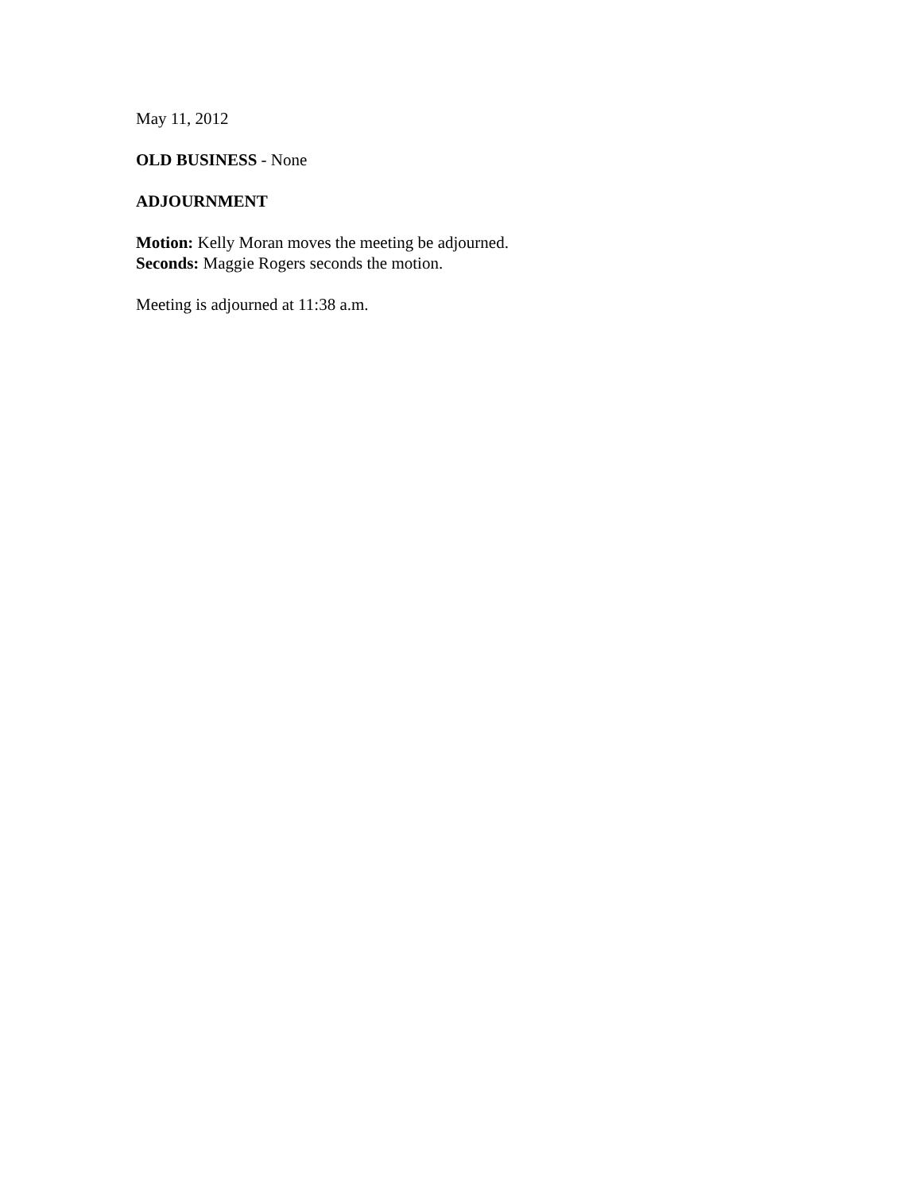May 11, 2012
OLD BUSINESS - None
ADJOURNMENT
Motion: Kelly Moran moves the meeting be adjourned.
Seconds: Maggie Rogers seconds the motion.
Meeting is adjourned at 11:38 a.m.